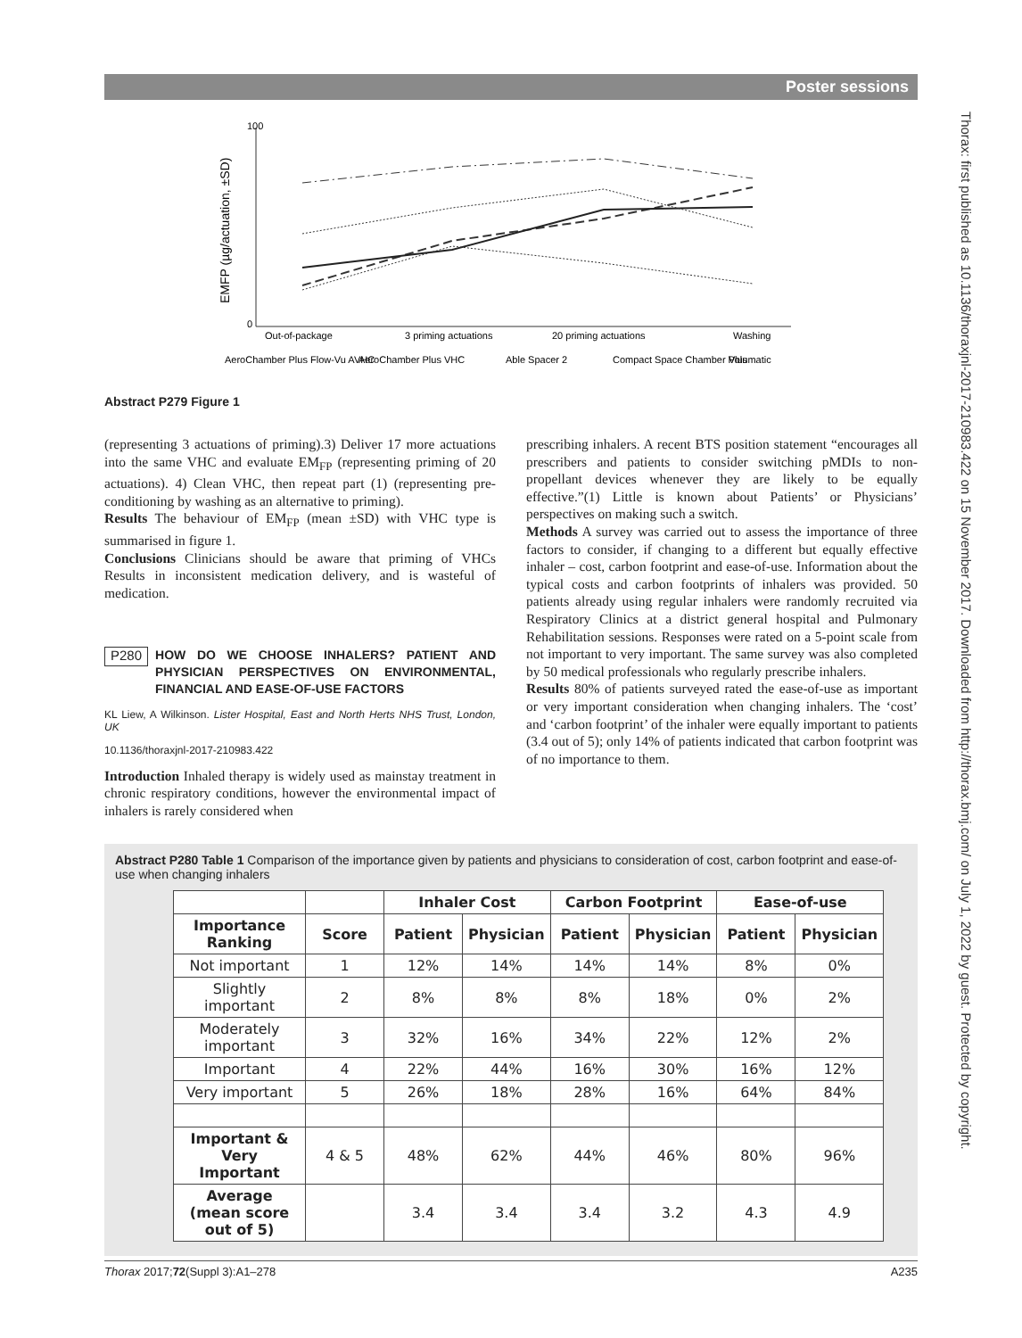Poster sessions
Thorax: first published as 10.1136/thoraxjnl-2017-210983.422 on 15 November 2017. Downloaded from http://thorax.bmj.com/ on July 1, 2022 by guest. Protected by copyright.
EMFP (µg/actuation, ±SD)
100
0
Out-of-package
3 priming actuations
20 priming actuations
Washing
AeroChamber Plus Flow-Vu AVHC
AeroChamber Plus VHC
Able Spacer 2
Compact Space Chamber Plus
Volumatic
Abstract P279 Figure 1
(representing 3 actuations of priming).3) Deliver 17 more actuations into the same VHC and evaluate EM<sub>FP</sub> (representing priming of 20 actuations). 4) Clean VHC, then repeat part (1) (representing pre-conditioning by washing as an alternative to priming).
Results The behaviour of EM<sub>FP</sub> (mean ±SD) with VHC type is summarised in figure 1.
Conclusions Clinicians should be aware that priming of VHCs Results in inconsistent medication delivery, and is wasteful of medication.
P280
HOW DO WE CHOOSE INHALERS? PATIENT AND PHYSICIAN PERSPECTIVES ON ENVIRONMENTAL, FINANCIAL AND EASE-OF-USE FACTORS
KL Liew, A Wilkinson. Lister Hospital, East and North Herts NHS Trust, London, UK
10.1136/thoraxjnl-2017-210983.422
Introduction Inhaled therapy is widely used as mainstay treatment in chronic respiratory conditions, however the environmental impact of inhalers is rarely considered when
prescribing inhalers. A recent BTS position statement “encourages all prescribers and patients to consider switching pMDIs to non-propellant devices whenever they are likely to be equally effective.”(1) Little is known about Patients’ or Physicians’ perspectives on making such a switch.
Methods A survey was carried out to assess the importance of three factors to consider, if changing to a different but equally effective inhaler – cost, carbon footprint and ease-of-use. Information about the typical costs and carbon footprints of inhalers was provided. 50 patients already using regular inhalers were randomly recruited via Respiratory Clinics at a district general hospital and Pulmonary Rehabilitation sessions. Responses were rated on a 5-point scale from not important to very important. The same survey was also completed by 50 medical professionals who regularly prescribe inhalers.
Results 80% of patients surveyed rated the ease-of-use as important or very important consideration when changing inhalers. The ‘cost’ and ‘carbon footprint’ of the inhaler were equally important to patients (3.4 out of 5); only 14% of patients indicated that carbon footprint was of no importance to them.
Abstract P280 Table 1 Comparison of the importance given by patients and physicians to consideration of cost, carbon footprint and ease-of-use when changing inhalers
| | | Inhaler Cost | | Carbon Footprint | | Ease-of-use | |
| --- | --- | --- | --- | --- | --- | --- | --- |
| Importance Ranking | Score | Patient | Physician | Patient | Physician | Patient | Physician |
| Not important | 1 | 12% | 14% | 14% | 14% | 8% | 0% |
| Slightly important | 2 | 8% | 8% | 8% | 18% | 0% | 2% |
| Moderately important | 3 | 32% | 16% | 34% | 22% | 12% | 2% |
| Important | 4 | 22% | 44% | 16% | 30% | 16% | 12% |
| Very important | 5 | 26% | 18% | 28% | 16% | 64% | 84% |
| Important & Very Important | 4 & 5 | 48% | 62% | 44% | 46% | 80% | 96% |
| Average (mean score out of 5) | | 3.4 | 3.4 | 3.4 | 3.2 | 4.3 | 4.9 |
Thorax 2017;72(Suppl 3):A1–278 A235